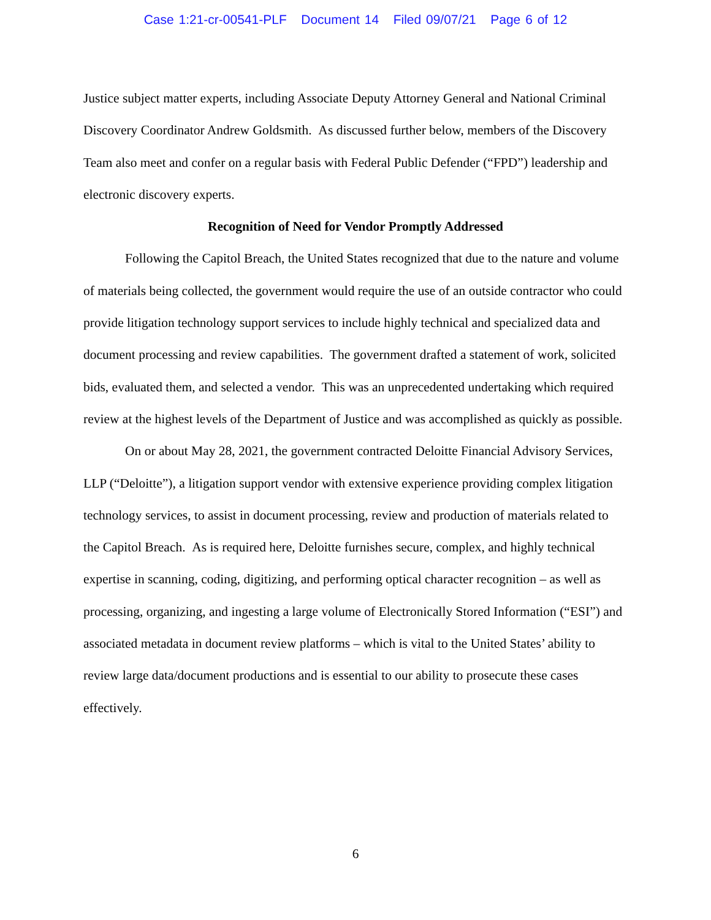Case 1:21-cr-00541-PLF Document 14 Filed 09/07/21 Page 6 of 12
Justice subject matter experts, including Associate Deputy Attorney General and National Criminal Discovery Coordinator Andrew Goldsmith. As discussed further below, members of the Discovery Team also meet and confer on a regular basis with Federal Public Defender (“FPD”) leadership and electronic discovery experts.
Recognition of Need for Vendor Promptly Addressed
Following the Capitol Breach, the United States recognized that due to the nature and volume of materials being collected, the government would require the use of an outside contractor who could provide litigation technology support services to include highly technical and specialized data and document processing and review capabilities. The government drafted a statement of work, solicited bids, evaluated them, and selected a vendor. This was an unprecedented undertaking which required review at the highest levels of the Department of Justice and was accomplished as quickly as possible.
On or about May 28, 2021, the government contracted Deloitte Financial Advisory Services, LLP (“Deloitte”), a litigation support vendor with extensive experience providing complex litigation technology services, to assist in document processing, review and production of materials related to the Capitol Breach. As is required here, Deloitte furnishes secure, complex, and highly technical expertise in scanning, coding, digitizing, and performing optical character recognition – as well as processing, organizing, and ingesting a large volume of Electronically Stored Information (“ESI”) and associated metadata in document review platforms – which is vital to the United States’ ability to review large data/document productions and is essential to our ability to prosecute these cases effectively.
6